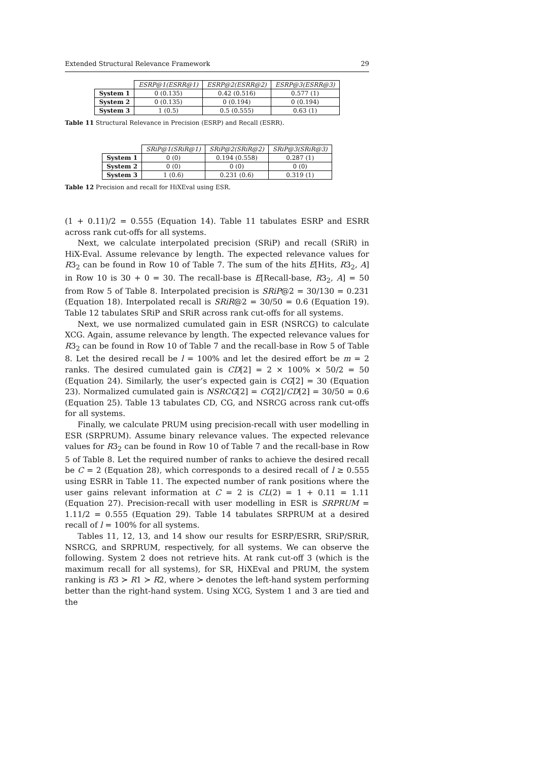Extended Structural Relevance Framework 29
| | ESRP@1(ESRR@1) | ESRP@2(ESRR@2) | ESRP@3(ESRR@3) |
| --- | --- | --- | --- |
| System 1 | 0 (0.135) | 0.42 (0.516) | 0.577 (1) |
| System 2 | 0 (0.135) | 0 (0.194) | 0 (0.194) |
| System 3 | 1 (0.5) | 0.5 (0.555) | 0.63 (1) |
Table 11 Structural Relevance in Precision (ESRP) and Recall (ESRR).
| | SRiP@1(SRiR@1) | SRiP@2(SRiR@2) | SRiP@3(SRiR@3) |
| --- | --- | --- | --- |
| System 1 | 0 (0) | 0.194 (0.558) | 0.287 (1) |
| System 2 | 0 (0) | 0 (0) | 0 (0) |
| System 3 | 1 (0.6) | 0.231 (0.6) | 0.319 (1) |
Table 12 Precision and recall for HiXEval using ESR.
(1 + 0.11)/2 = 0.555 (Equation 14). Table 11 tabulates ESRP and ESRR across rank cut-offs for all systems.
Next, we calculate interpolated precision (SRiP) and recall (SRiR) in HiX-Eval. Assume relevance by length. The expected relevance values for R3<sub>2</sub> can be found in Row 10 of Table 7. The sum of the hits E[Hits, R3<sub>2</sub>, A] in Row 10 is 30 + 0 = 30. The recall-base is E[Recall-base, R3<sub>2</sub>, A] = 50 from Row 5 of Table 8. Interpolated precision is SRiP@2 = 30/130 = 0.231 (Equation 18). Interpolated recall is SRiR@2 = 30/50 = 0.6 (Equation 19). Table 12 tabulates SRiP and SRiR across rank cut-offs for all systems.
Next, we use normalized cumulated gain in ESR (NSRCG) to calculate XCG. Again, assume relevance by length. The expected relevance values for R3<sub>2</sub> can be found in Row 10 of Table 7 and the recall-base in Row 5 of Table 8. Let the desired recall be l = 100% and let the desired effort be m = 2 ranks. The desired cumulated gain is CD[2] = 2 × 100% × 50/2 = 50 (Equation 24). Similarly, the user’s expected gain is CG[2] = 30 (Equation 23). Normalized cumulated gain is NSRCG[2] = CG[2]/CD[2] = 30/50 = 0.6 (Equation 25). Table 13 tabulates CD, CG, and NSRCG across rank cut-offs for all systems.
Finally, we calculate PRUM using precision-recall with user modelling in ESR (SRPRUM). Assume binary relevance values. The expected relevance values for R3<sub>2</sub> can be found in Row 10 of Table 7 and the recall-base in Row 5 of Table 8. Let the required number of ranks to achieve the desired recall be C = 2 (Equation 28), which corresponds to a desired recall of l ≥ 0.555 using ESRR in Table 11. The expected number of rank positions where the user gains relevant information at C = 2 is CL(2) = 1 + 0.11 = 1.11 (Equation 27). Precision-recall with user modelling in ESR is SRPRUM = 1.11/2 = 0.555 (Equation 29). Table 14 tabulates SRPRUM at a desired recall of l = 100% for all systems.
Tables 11, 12, 13, and 14 show our results for ESRP/ESRR, SRiP/SRiR, NSRCG, and SRPRUM, respectively, for all systems. We can observe the following. System 2 does not retrieve hits. At rank cut-off 3 (which is the maximum recall for all systems), for SR, HiXEval and PRUM, the system ranking is R3 ≻ R1 ≻ R2, where ≻ denotes the left-hand system performing better than the right-hand system. Using XCG, System 1 and 3 are tied and the